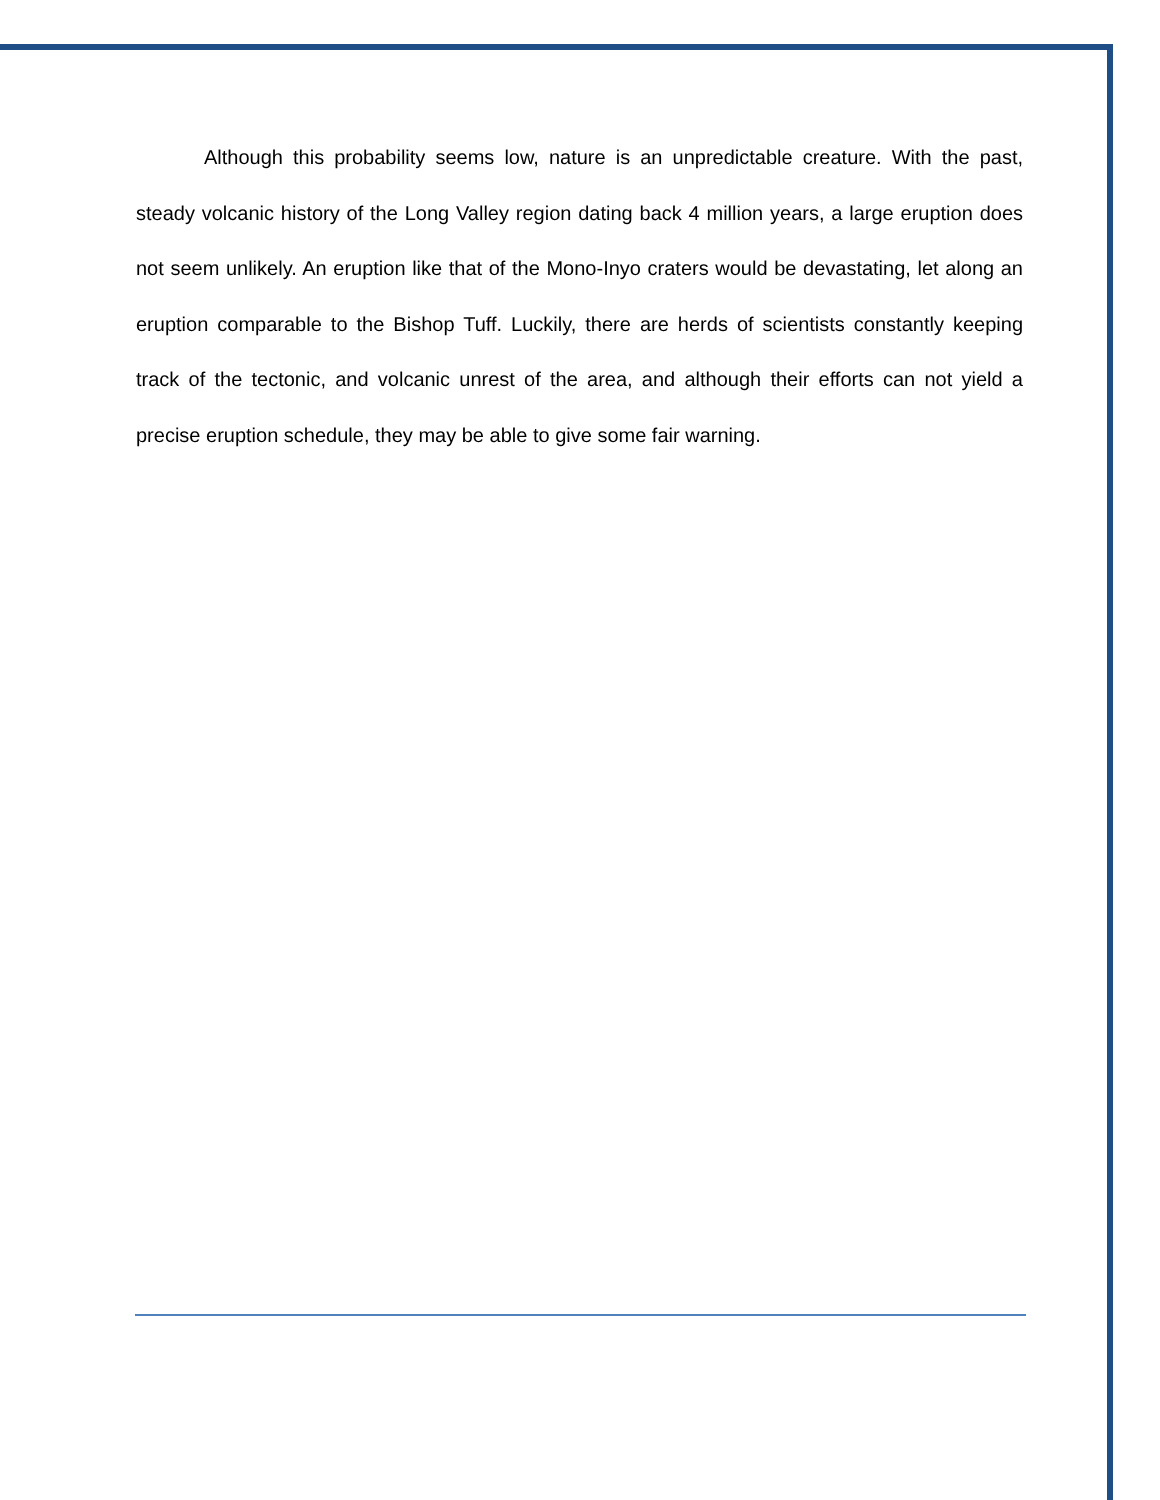Although this probability seems low, nature is an unpredictable creature. With the past, steady volcanic history of the Long Valley region dating back 4 million years, a large eruption does not seem unlikely. An eruption like that of the Mono-Inyo craters would be devastating, let along an eruption comparable to the Bishop Tuff. Luckily, there are herds of scientists constantly keeping track of the tectonic, and volcanic unrest of the area, and although their efforts can not yield a precise eruption schedule, they may be able to give some fair warning.